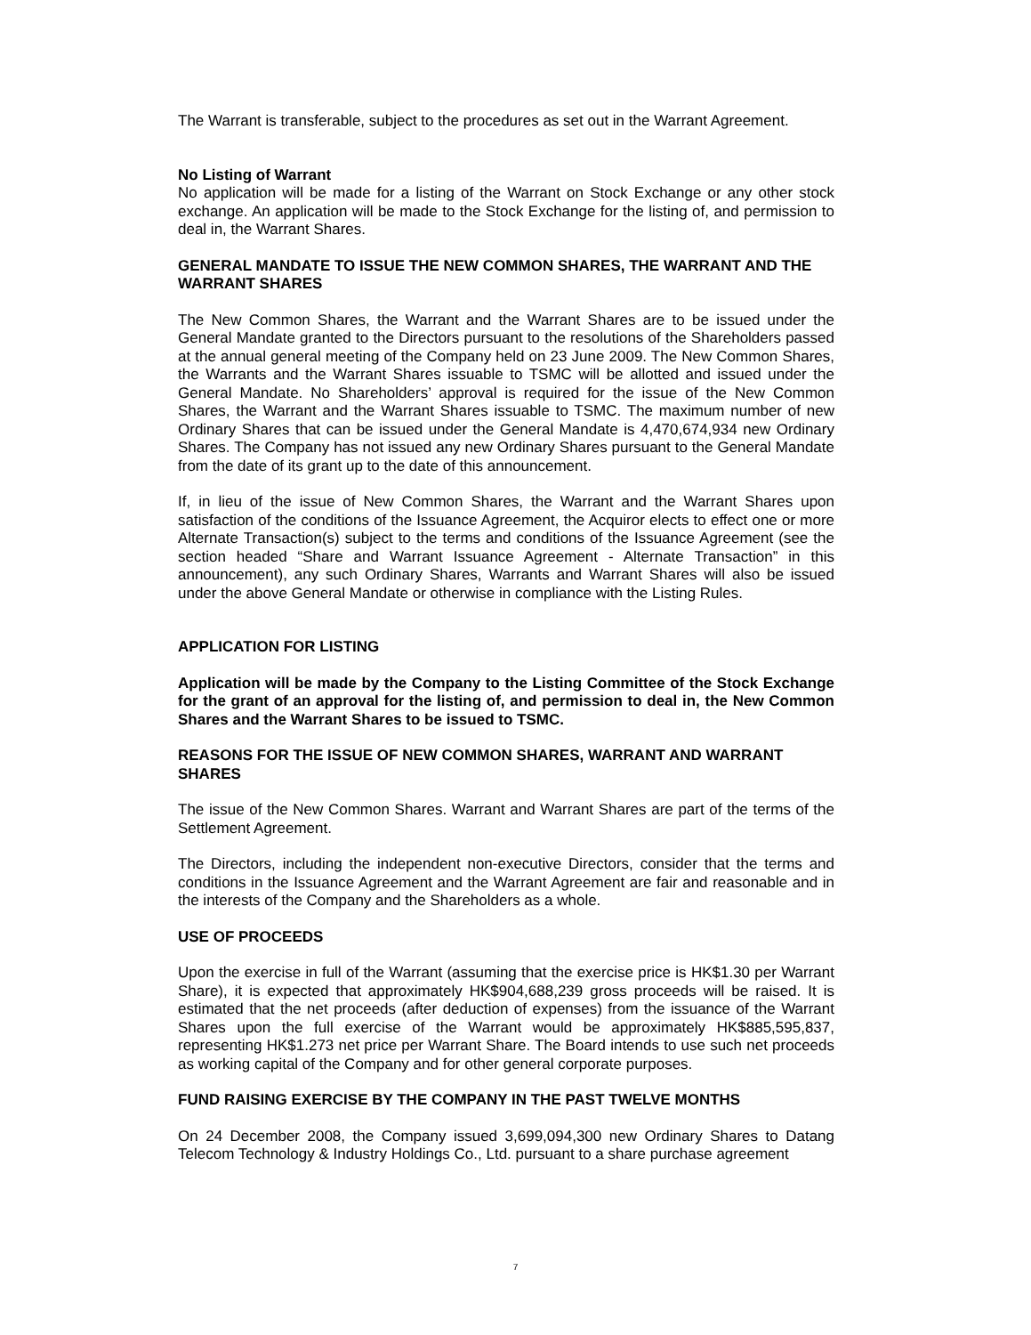The Warrant is transferable, subject to the procedures as set out in the Warrant Agreement.
No Listing of Warrant
No application will be made for a listing of the Warrant on Stock Exchange or any other stock exchange. An application will be made to the Stock Exchange for the listing of, and permission to deal in, the Warrant Shares.
GENERAL MANDATE TO ISSUE THE NEW COMMON SHARES, THE WARRANT AND THE WARRANT SHARES
The New Common Shares, the Warrant and the Warrant Shares are to be issued under the General Mandate granted to the Directors pursuant to the resolutions of the Shareholders passed at the annual general meeting of the Company held on 23 June 2009. The New Common Shares, the Warrants and the Warrant Shares issuable to TSMC will be allotted and issued under the General Mandate. No Shareholders’ approval is required for the issue of the New Common Shares, the Warrant and the Warrant Shares issuable to TSMC. The maximum number of new Ordinary Shares that can be issued under the General Mandate is 4,470,674,934 new Ordinary Shares. The Company has not issued any new Ordinary Shares pursuant to the General Mandate from the date of its grant up to the date of this announcement.
If, in lieu of the issue of New Common Shares, the Warrant and the Warrant Shares upon satisfaction of the conditions of the Issuance Agreement, the Acquiror elects to effect one or more Alternate Transaction(s) subject to the terms and conditions of the Issuance Agreement (see the section headed “Share and Warrant Issuance Agreement - Alternate Transaction” in this announcement), any such Ordinary Shares, Warrants and Warrant Shares will also be issued under the above General Mandate or otherwise in compliance with the Listing Rules.
APPLICATION FOR LISTING
Application will be made by the Company to the Listing Committee of the Stock Exchange for the grant of an approval for the listing of, and permission to deal in, the New Common Shares and the Warrant Shares to be issued to TSMC.
REASONS FOR THE ISSUE OF NEW COMMON SHARES, WARRANT AND WARRANT SHARES
The issue of the New Common Shares. Warrant and Warrant Shares are part of the terms of the Settlement Agreement.
The Directors, including the independent non-executive Directors, consider that the terms and conditions in the Issuance Agreement and the Warrant Agreement are fair and reasonable and in the interests of the Company and the Shareholders as a whole.
USE OF PROCEEDS
Upon the exercise in full of the Warrant (assuming that the exercise price is HK$1.30 per Warrant Share), it is expected that approximately HK$904,688,239 gross proceeds will be raised. It is estimated that the net proceeds (after deduction of expenses) from the issuance of the Warrant Shares upon the full exercise of the Warrant would be approximately HK$885,595,837, representing HK$1.273 net price per Warrant Share. The Board intends to use such net proceeds as working capital of the Company and for other general corporate purposes.
FUND RAISING EXERCISE BY THE COMPANY IN THE PAST TWELVE MONTHS
On 24 December 2008, the Company issued 3,699,094,300 new Ordinary Shares to Datang Telecom Technology & Industry Holdings Co., Ltd. pursuant to a share purchase agreement
7